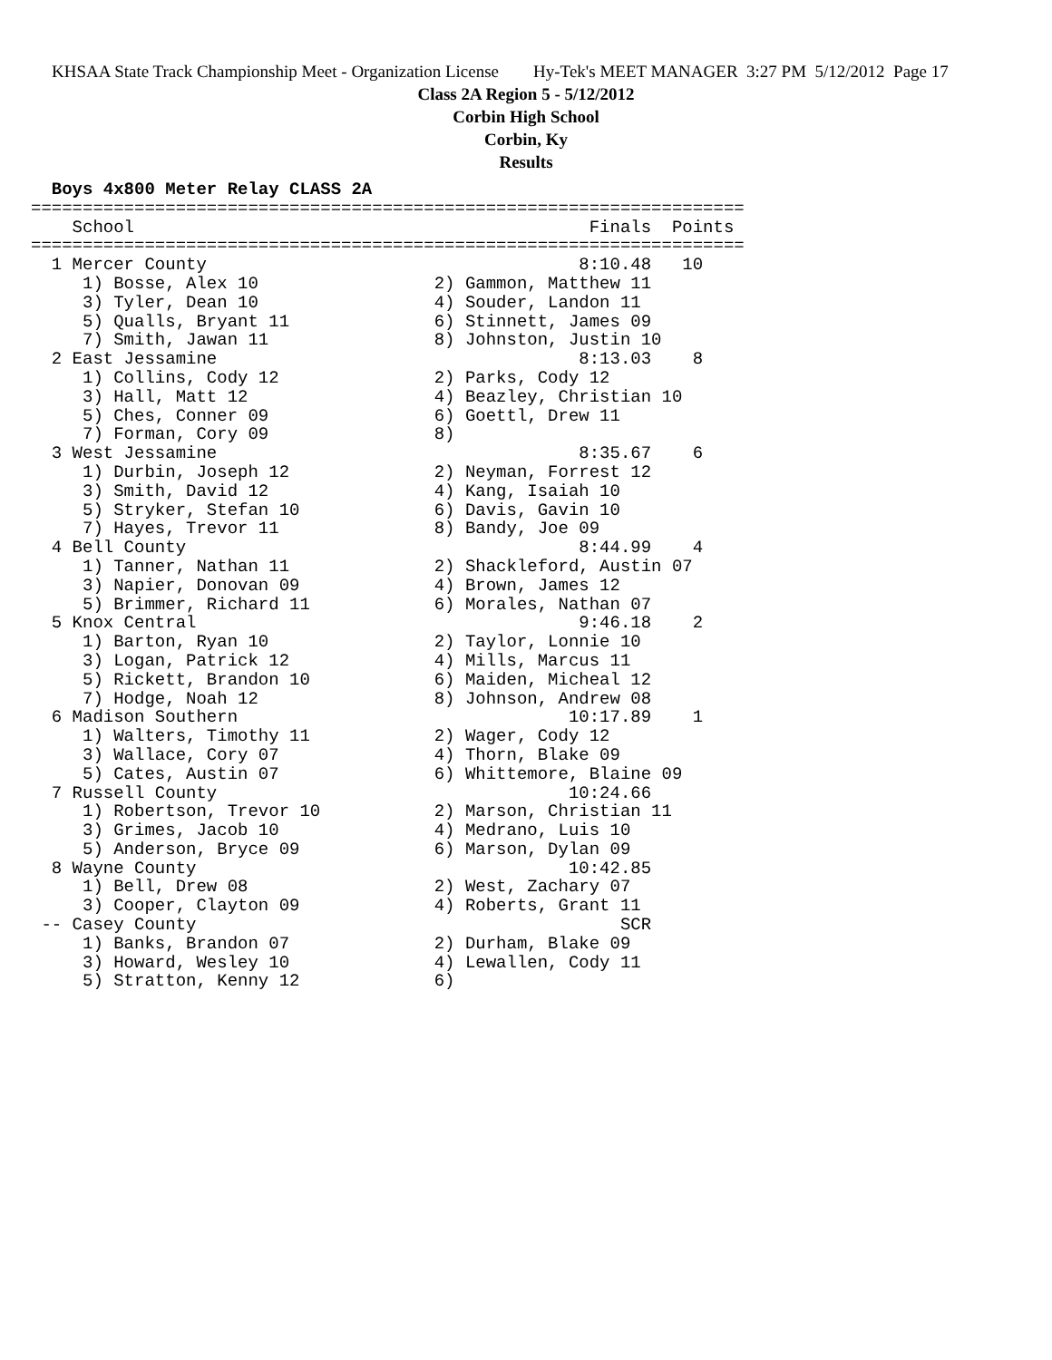KHSAA State Track Championship Meet - Organization License Hy-Tek's MEET MANAGER 3:27 PM 5/12/2012 Page 17
Class 2A Region 5 - 5/12/2012
Corbin High School
Corbin, Ky
Results
  Boys 4x800 Meter Relay CLASS 2A
=====================================================================
    School                                            Finals  Points
=====================================================================
  1 Mercer County                                    8:10.48   10
     1) Bosse, Alex 10                 2) Gammon, Matthew 11
     3) Tyler, Dean 10                 4) Souder, Landon 11
     5) Qualls, Bryant 11              6) Stinnett, James 09
     7) Smith, Jawan 11                8) Johnston, Justin 10
  2 East Jessamine                                   8:13.03    8
     1) Collins, Cody 12               2) Parks, Cody 12
     3) Hall, Matt 12                  4) Beazley, Christian 10
     5) Ches, Conner 09                6) Goettl, Drew 11
     7) Forman, Cory 09                8)
  3 West Jessamine                                   8:35.67    6
     1) Durbin, Joseph 12              2) Neyman, Forrest 12
     3) Smith, David 12                4) Kang, Isaiah 10
     5) Stryker, Stefan 10             6) Davis, Gavin 10
     7) Hayes, Trevor 11               8) Bandy, Joe 09
  4 Bell County                                      8:44.99    4
     1) Tanner, Nathan 11              2) Shackleford, Austin 07
     3) Napier, Donovan 09             4) Brown, James 12
     5) Brimmer, Richard 11            6) Morales, Nathan 07
  5 Knox Central                                     9:46.18    2
     1) Barton, Ryan 10                2) Taylor, Lonnie 10
     3) Logan, Patrick 12              4) Mills, Marcus 11
     5) Rickett, Brandon 10            6) Maiden, Micheal 12
     7) Hodge, Noah 12                 8) Johnson, Andrew 08
  6 Madison Southern                                10:17.89    1
     1) Walters, Timothy 11            2) Wager, Cody 12
     3) Wallace, Cory 07               4) Thorn, Blake 09
     5) Cates, Austin 07               6) Whittemore, Blaine 09
  7 Russell County                                  10:24.66
     1) Robertson, Trevor 10           2) Marson, Christian 11
     3) Grimes, Jacob 10               4) Medrano, Luis 10
     5) Anderson, Bryce 09             6) Marson, Dylan 09
  8 Wayne County                                    10:42.85
     1) Bell, Drew 08                  2) West, Zachary 07
     3) Cooper, Clayton 09             4) Roberts, Grant 11
 -- Casey County                                         SCR
     1) Banks, Brandon 07              2) Durham, Blake 09
     3) Howard, Wesley 10              4) Lewallen, Cody 11
     5) Stratton, Kenny 12             6)